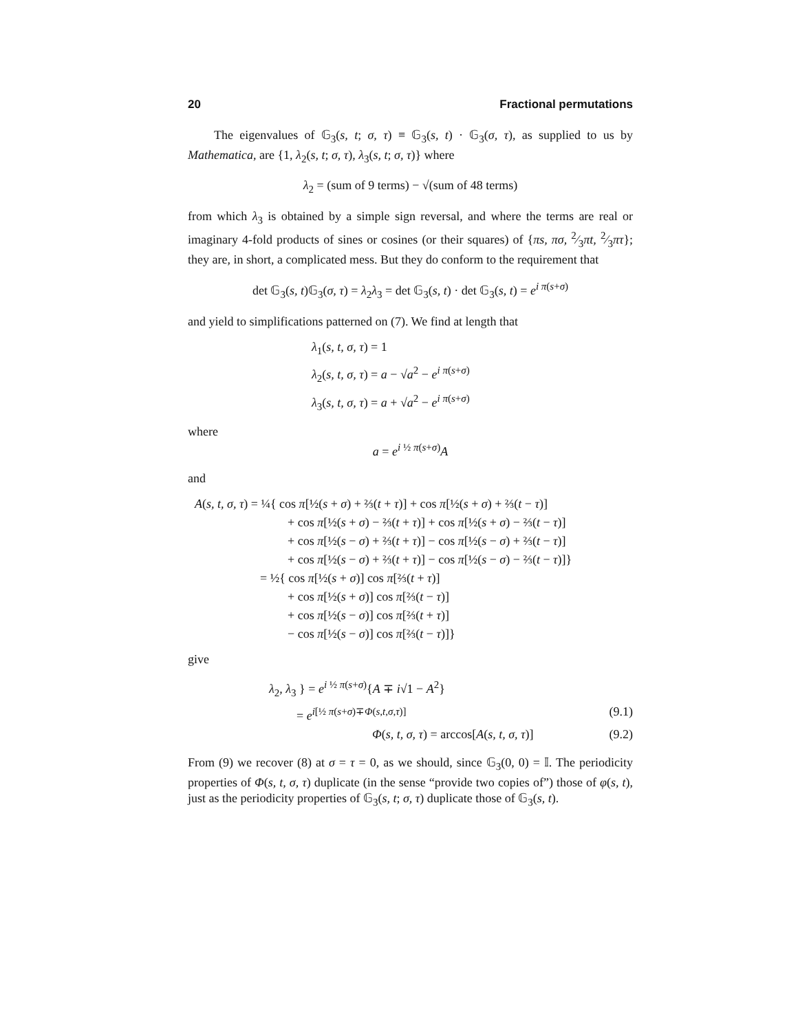20 Fractional permutations
The eigenvalues of 𝔾<sub>3</sub>(s, t; σ, τ) ≡ 𝔾<sub>3</sub>(s, t) · 𝔾<sub>3</sub>(σ, τ), as supplied to us by Mathematica, are {1, λ<sub>2</sub>(s, t; σ, τ), λ<sub>3</sub>(s, t; σ, τ)} where
λ<sub>2</sub> = (sum of 9 terms) − √(sum of 48 terms)
from which λ<sub>3</sub> is obtained by a simple sign reversal, and where the terms are real or imaginary 4-fold products of sines or cosines (or their squares) of {πs, πσ, 2⁄3πt, 2⁄3πτ}; they are, in short, a complicated mess. But they do conform to the requirement that
det 𝔾<sub>3</sub>(s, t)𝔾<sub>3</sub>(σ, τ) = λ<sub>2</sub>λ<sub>3</sub> = det 𝔾<sub>3</sub>(s, t) · det 𝔾<sub>3</sub>(s, t) = e<sup>i π(s+σ)</sup>
and yield to simplifications patterned on (7). We find at length that
λ<sub>1</sub>(s, t, σ, τ) = 1
λ<sub>2</sub>(s, t, σ, τ) = a − √a<sup>2</sup> − e<sup>i π(s+σ)</sup>
λ<sub>3</sub>(s, t, σ, τ) = a + √a<sup>2</sup> − e<sup>i π(s+σ)</sup>
where
a = e<sup>i ½ π(s+σ)</sup>A
and
A(s, t, σ, τ) = ¼{ cos π[½(s + σ) + ⅔(t + τ)] + cos π[½(s + σ) + ⅔(t − τ)]
+ cos π[½(s + σ) − ⅔(t + τ)] + cos π[½(s + σ) − ⅔(t − τ)]
+ cos π[½(s − σ) + ⅔(t + τ)] − cos π[½(s − σ) + ⅔(t − τ)]
+ cos π[½(s − σ) + ⅔(t + τ)] − cos π[½(s − σ) − ⅔(t − τ)]}
= ½{ cos π[½(s + σ)] cos π[⅔(t + τ)]
+ cos π[½(s + σ)] cos π[⅔(t − τ)]
+ cos π[½(s − σ)] cos π[⅔(t + τ)]
− cos π[½(s − σ)] cos π[⅔(t − τ)]}
give
λ<sub>2</sub>, λ<sub>3</sub> } = e<sup>i ½ π(s+σ)</sup>{A ∓ i√1 − A<sup>2</sup>}
= e<sup>i[½ π(s+σ)∓Φ(s,t,σ,τ)]</sup> (9.1)
Φ(s, t, σ, τ) = arccos[A(s, t, σ, τ)] (9.2)
From (9) we recover (8) at σ = τ = 0, as we should, since 𝔾<sub>3</sub>(0, 0) = 𝕀. The periodicity properties of Φ(s, t, σ, τ) duplicate (in the sense “provide two copies of”) those of φ(s, t), just as the periodicity properties of 𝔾<sub>3</sub>(s, t; σ, τ) duplicate those of 𝔾<sub>3</sub>(s, t).